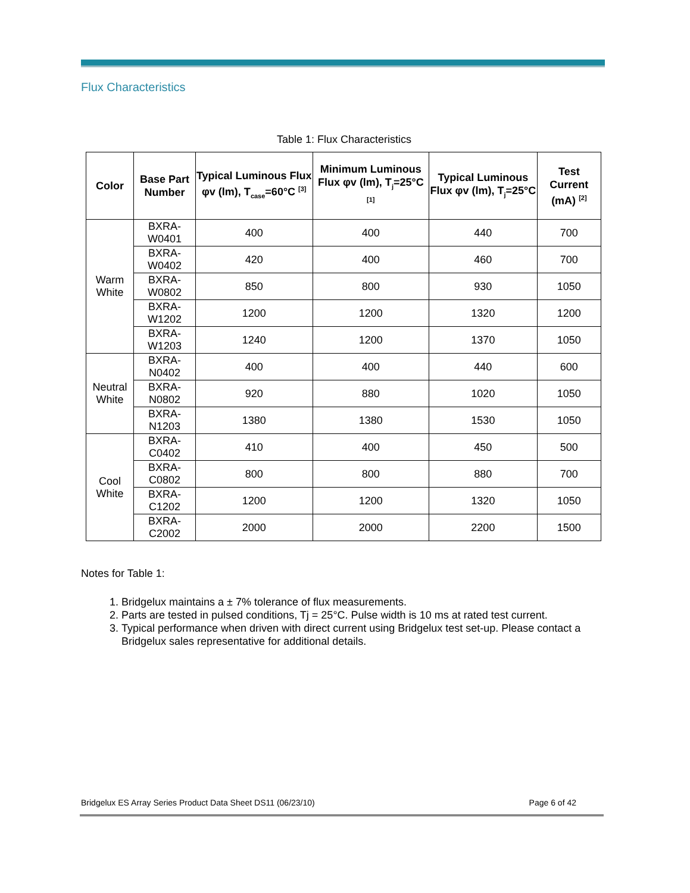Flux Characteristics
Table 1: Flux Characteristics
| Color | Base Part Number | Typical Luminous Flux φv (lm), T<sub>case</sub>=60°C <sup>[3]</sup> | Minimum Luminous Flux φv (lm), T<sub>j</sub>=25°C <sup>[1]</sup> | Typical Luminous Flux φv (lm), T<sub>j</sub>=25°C | Test Current (mA) <sup>[2]</sup> |
| --- | --- | --- | --- | --- | --- |
| Warm White | BXRA-W0401 | 400 | 400 | 440 | 700 |
| | BXRA-W0402 | 420 | 400 | 460 | 700 |
| | BXRA-W0802 | 850 | 800 | 930 | 1050 |
| | BXRA-W1202 | 1200 | 1200 | 1320 | 1200 |
| | BXRA-W1203 | 1240 | 1200 | 1370 | 1050 |
| Neutral White | BXRA-N0402 | 400 | 400 | 440 | 600 |
| | BXRA-N0802 | 920 | 880 | 1020 | 1050 |
| | BXRA-N1203 | 1380 | 1380 | 1530 | 1050 |
| Cool White | BXRA-C0402 | 410 | 400 | 450 | 500 |
| | BXRA-C0802 | 800 | 800 | 880 | 700 |
| | BXRA-C1202 | 1200 | 1200 | 1320 | 1050 |
| | BXRA-C2002 | 2000 | 2000 | 2200 | 1500 |
Notes for Table 1:
1. Bridgelux maintains a ± 7% tolerance of flux measurements.
2. Parts are tested in pulsed conditions, Tj = 25°C. Pulse width is 10 ms at rated test current.
3. Typical performance when driven with direct current using Bridgelux test set-up. Please contact a Bridgelux sales representative for additional details.
Bridgelux ES Array Series Product Data Sheet DS11 (06/23/10) Page 6 of 42